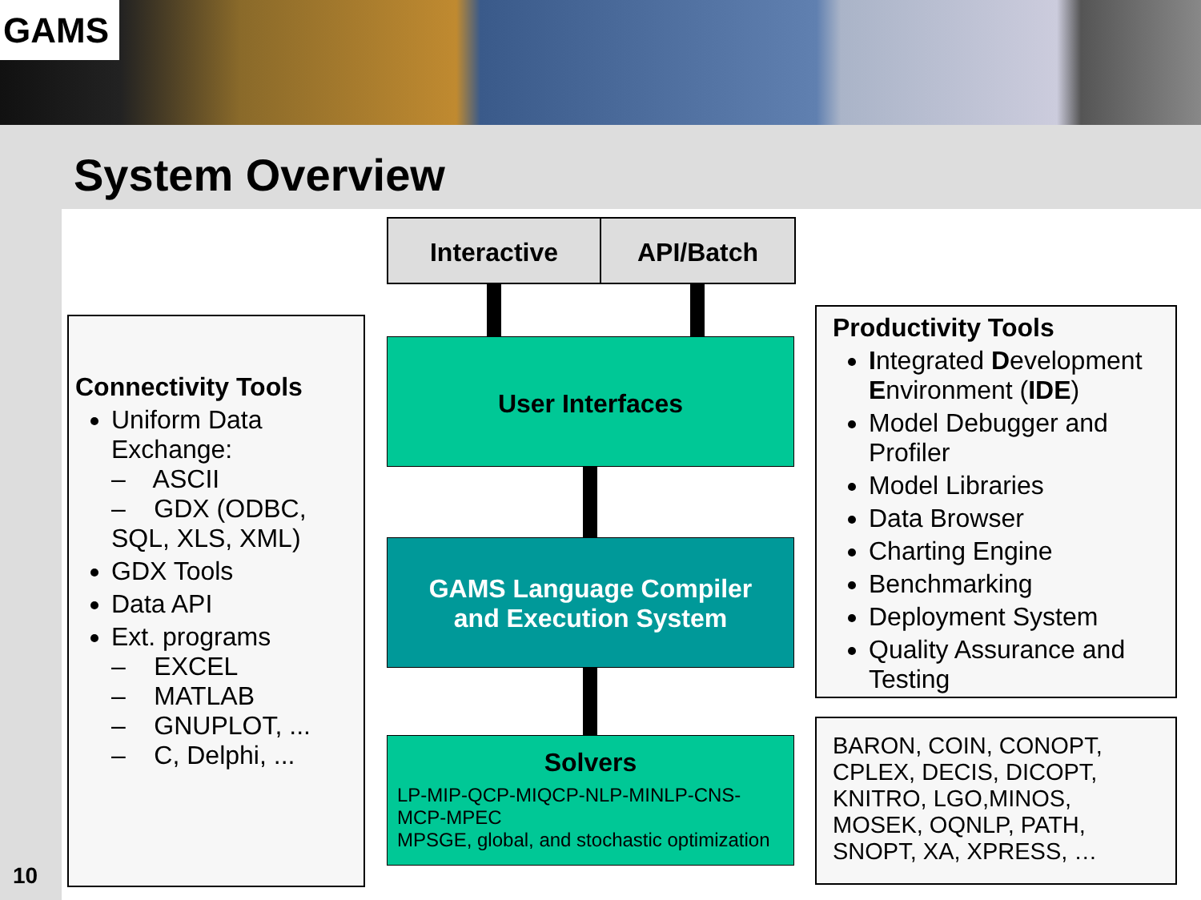GAMS
System Overview
Interactive API/Batch
Connectivity Tools
Uniform Data Exchange:
– ASCII
– GDX (ODBC, SQL, XLS, XML)
GDX Tools
Data API
Ext. programs
– EXCEL
– MATLAB
– GNUPLOT, ...
– C, Delphi, ...
User Interfaces
GAMS Language Compiler
and Execution System
Solvers
LP-MIP-QCP-MIQCP-NLP-MINLP-CNS-MCP-MPEC
MPSGE, global, and stochastic optimization
Productivity Tools
Integrated Development Environment (IDE)
Model Debugger and Profiler
Model Libraries
Data Browser
Charting Engine
Benchmarking
Deployment System
Quality Assurance and Testing
BARON, COIN, CONOPT, CPLEX, DECIS, DICOPT, KNITRO, LGO,MINOS, MOSEK, OQNLP, PATH, SNOPT, XA, XPRESS, …
10